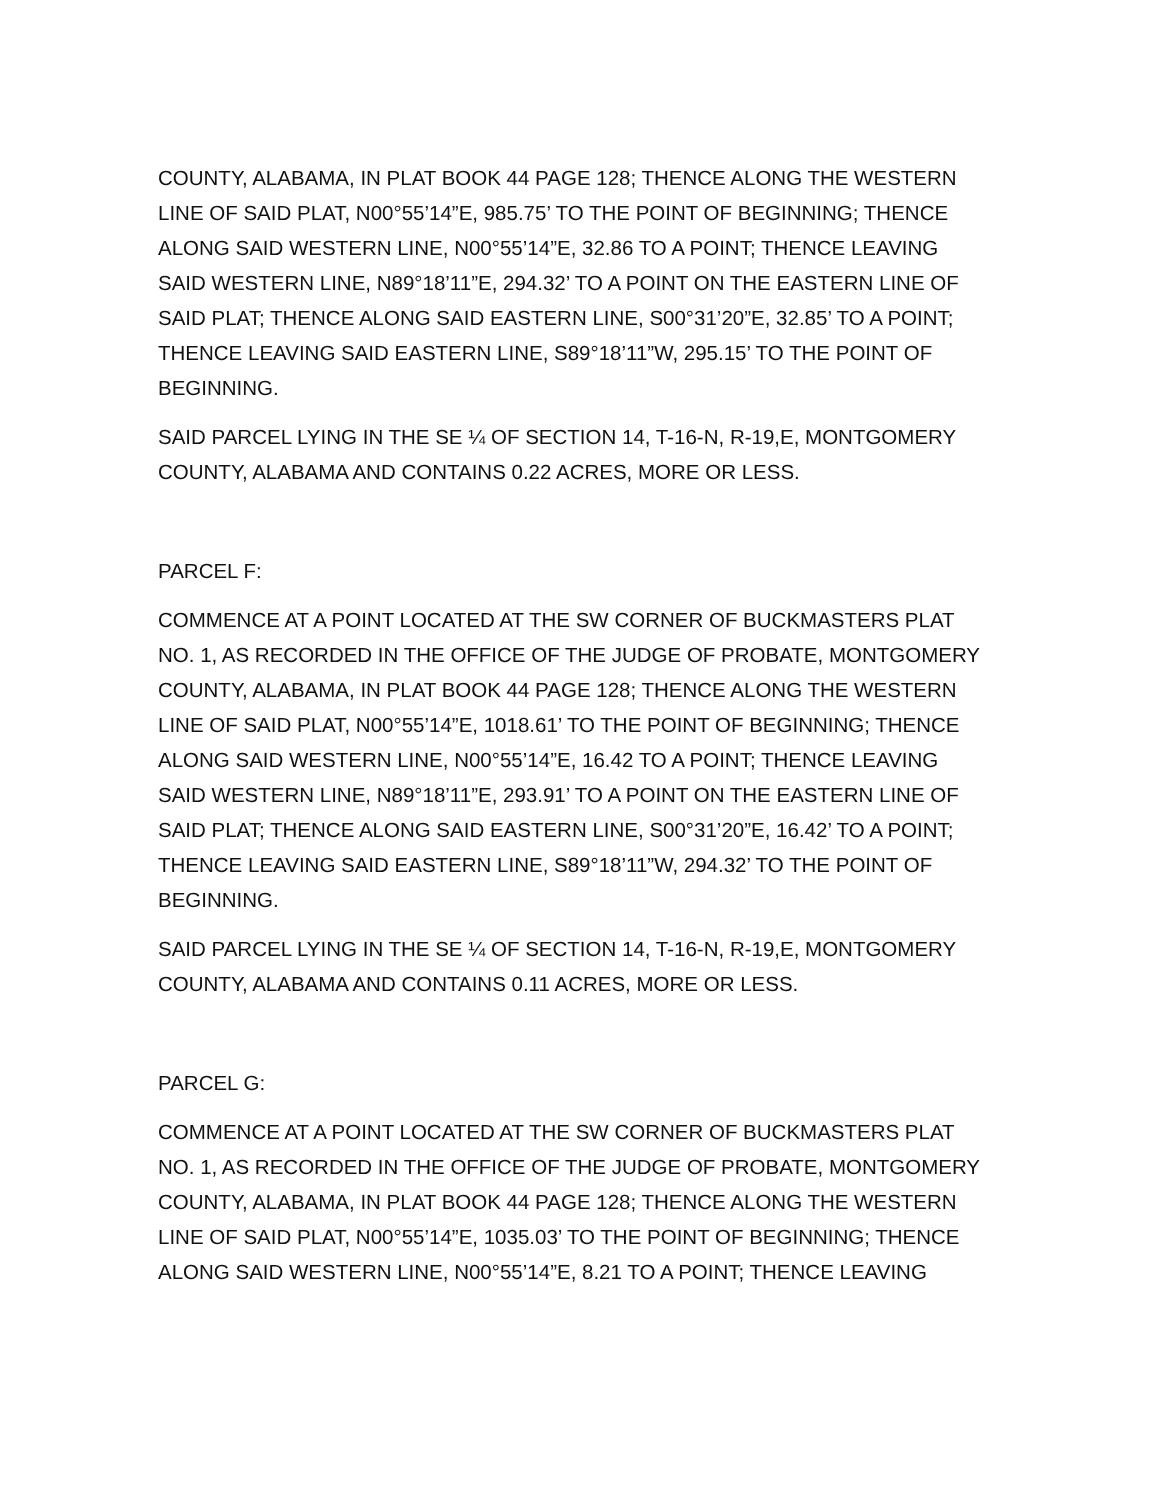COUNTY, ALABAMA, IN PLAT BOOK 44 PAGE 128; THENCE ALONG THE WESTERN LINE OF SAID PLAT, N00°55’14”E, 985.75’ TO THE POINT OF BEGINNING; THENCE ALONG SAID WESTERN LINE, N00°55’14”E, 32.86 TO A POINT; THENCE LEAVING SAID WESTERN LINE, N89°18’11”E, 294.32’ TO A POINT ON THE EASTERN LINE OF SAID PLAT; THENCE ALONG SAID EASTERN LINE, S00°31’20”E, 32.85’ TO A POINT; THENCE LEAVING SAID EASTERN LINE, S89°18’11”W, 295.15’ TO THE POINT OF BEGINNING.
SAID PARCEL LYING IN THE SE ¼ OF SECTION 14, T-16-N, R-19,E, MONTGOMERY COUNTY, ALABAMA AND CONTAINS 0.22 ACRES, MORE OR LESS.
PARCEL F:
COMMENCE AT A POINT LOCATED AT THE SW CORNER OF BUCKMASTERS PLAT NO. 1, AS RECORDED IN THE OFFICE OF THE JUDGE OF PROBATE, MONTGOMERY COUNTY, ALABAMA, IN PLAT BOOK 44 PAGE 128; THENCE ALONG THE WESTERN LINE OF SAID PLAT, N00°55’14”E, 1018.61’ TO THE POINT OF BEGINNING; THENCE ALONG SAID WESTERN LINE, N00°55’14”E, 16.42 TO A POINT; THENCE LEAVING SAID WESTERN LINE, N89°18’11”E, 293.91’ TO A POINT ON THE EASTERN LINE OF SAID PLAT; THENCE ALONG SAID EASTERN LINE, S00°31’20”E, 16.42’ TO A POINT; THENCE LEAVING SAID EASTERN LINE, S89°18’11”W, 294.32’ TO THE POINT OF BEGINNING.
SAID PARCEL LYING IN THE SE ¼ OF SECTION 14, T-16-N, R-19,E, MONTGOMERY COUNTY, ALABAMA AND CONTAINS 0.11 ACRES, MORE OR LESS.
PARCEL G:
COMMENCE AT A POINT LOCATED AT THE SW CORNER OF BUCKMASTERS PLAT NO. 1, AS RECORDED IN THE OFFICE OF THE JUDGE OF PROBATE, MONTGOMERY COUNTY, ALABAMA, IN PLAT BOOK 44 PAGE 128; THENCE ALONG THE WESTERN LINE OF SAID PLAT, N00°55’14”E, 1035.03’ TO THE POINT OF BEGINNING; THENCE ALONG SAID WESTERN LINE, N00°55’14”E, 8.21 TO A POINT; THENCE LEAVING